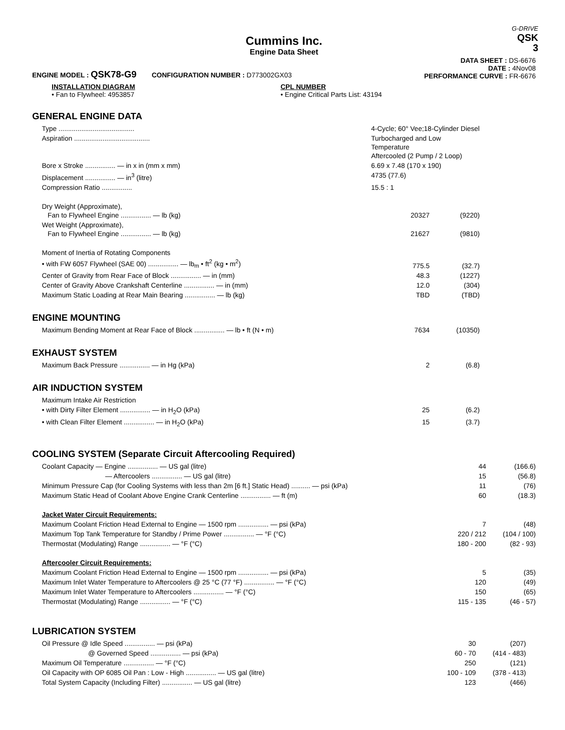G-DRIVE
QSK
3
Cummins Inc.
Engine Data Sheet
ENGINE MODEL : QSK78-G9 CONFIGURATION NUMBER : D773002GX03
DATA SHEET : DS-6676
DATE : 4Nov08
PERFORMANCE CURVE : FR-6676
INSTALLATION DIAGRAM
• Fan to Flywheel: 4953857
CPL NUMBER
• Engine Critical Parts List: 43194
GENERAL ENGINE DATA
| Type ........................................ | 4-Cycle; 60° Vee;18-Cylinder Diesel | |
| Aspiration ........................................ | Turbocharged and Low Temperature Aftercooled (2 Pump / 2 Loop) | |
| Bore x Stroke ................ — in x in (mm x mm) | 6.69 x 7.48 (170 x 190) | |
| Displacement ................ — in<sup>3</sup> (litre) | 4735 (77.6) | |
| Compression Ratio ................ | 15.5 : 1 | |
| Dry Weight (Approximate), Fan to Flywheel Engine ................ — lb (kg) | 20327 | (9220) |
| Wet Weight (Approximate), Fan to Flywheel Engine ................ — lb (kg) | 21627 | (9810) |
| Moment of Inertia of Rotating Components • with FW 6057 Flywheel (SAE 00) ................ — lb<sub>m</sub> • ft<sup>2</sup> (kg • m<sup>2</sup>) | 775.5 | (32.7) |
| Center of Gravity from Rear Face of Block ................ — in (mm) | 48.3 | (1227) |
| Center of Gravity Above Crankshaft Centerline ................ — in (mm) | 12.0 | (304) |
| Maximum Static Loading at Rear Main Bearing ................ — lb (kg) | TBD | (TBD) |
ENGINE MOUNTING
| Maximum Bending Moment at Rear Face of Block ................ — lb • ft (N • m) | 7634 | (10350) |
EXHAUST SYSTEM
| Maximum Back Pressure ................ — in Hg (kPa) | 2 | (6.8) |
AIR INDUCTION SYSTEM
| Maximum Intake Air Restriction | | |
| • with Dirty Filter Element ................ — in H<sub>2</sub>O (kPa) | 25 | (6.2) |
| • with Clean Filter Element ................ — in H<sub>2</sub>O (kPa) | 15 | (3.7) |
COOLING SYSTEM (Separate Circuit Aftercooling Required)
| Coolant Capacity — Engine ................ — US gal (litre) | 44 | (166.6) |
| — Aftercoolers ................ — US gal (litre) | 15 | (56.8) |
| Minimum Pressure Cap (for Cooling Systems with less than 2m [6 ft.] Static Head) .......... — psi (kPa) | 11 | (76) |
| Maximum Static Head of Coolant Above Engine Crank Centerline ................ — ft (m) | 60 | (18.3) |
| Jacket Water Circuit Requirements: | | |
| Maximum Coolant Friction Head External to Engine — 1500 rpm ................ — psi (kPa) | 7 | (48) |
| Maximum Top Tank Temperature for Standby / Prime Power ................ — °F (°C) | 220 / 212 | (104 / 100) |
| Thermostat (Modulating) Range ................ — °F (°C) | 180 - 200 | (82 - 93) |
| Aftercooler Circuit Requirements: | | |
| Maximum Coolant Friction Head External to Engine — 1500 rpm ................ — psi (kPa) | 5 | (35) |
| Maximum Inlet Water Temperature to Aftercoolers @ 25 °C (77 °F) ................ — °F (°C) | 120 | (49) |
| Maximum Inlet Water Temperature to Aftercoolers ................ — °F (°C) | 150 | (65) |
| Thermostat (Modulating) Range ................ — °F (°C) | 115 - 135 | (46 - 57) |
LUBRICATION SYSTEM
| Oil Pressure @ Idle Speed ................ — psi (kPa) | 30 | (207) |
| @ Governed Speed ................ — psi (kPa) | 60 - 70 | (414 - 483) |
| Maximum Oil Temperature ................ — °F (°C) | 250 | (121) |
| Oil Capacity with OP 6085 Oil Pan : Low - High ................ — US gal (litre) | 100 - 109 | (378 - 413) |
| Total System Capacity (Including Filter) ................ — US gal (litre) | 123 | (466) |